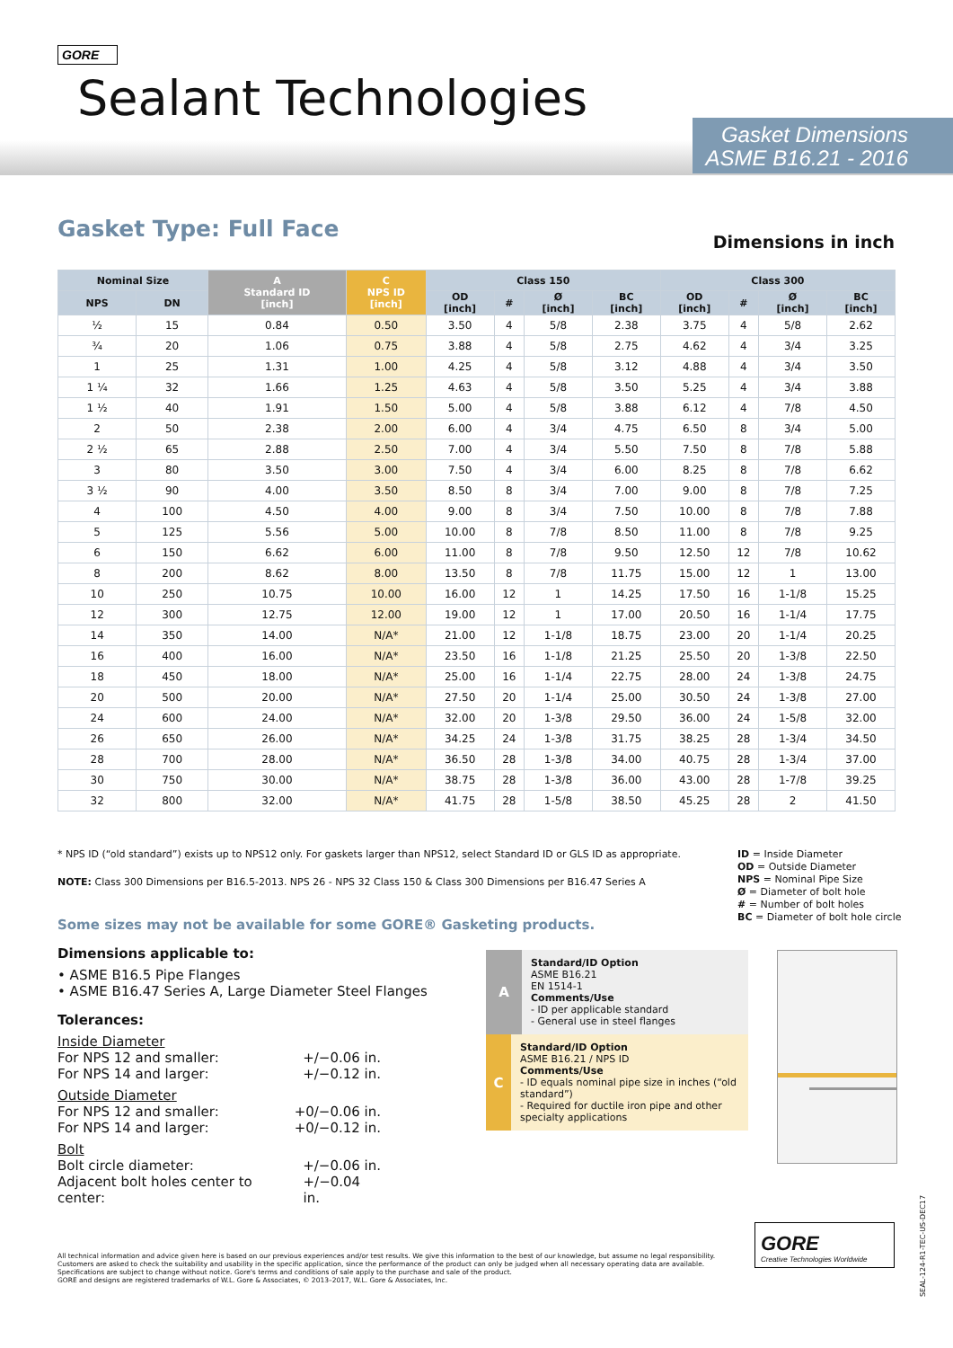GORE
Sealant Technologies
Gasket Dimensions
ASME B16.21 - 2016
Gasket Type: Full Face Dimensions in inch
| Nominal Size | | A Standard ID [inch] | C NPS ID [inch] | Class 150 | | | | Class 300 | | | |
| --- | --- | --- | --- | --- | --- | --- | --- | --- | --- | --- | --- |
| NPS | DN | | | OD [inch] | # | Ø [inch] | BC [inch] | OD [inch] | # | Ø [inch] | BC [inch] |
| ½ | 15 | 0.84 | 0.50 | 3.50 | 4 | 5/8 | 2.38 | 3.75 | 4 | 5/8 | 2.62 |
| ¾ | 20 | 1.06 | 0.75 | 3.88 | 4 | 5/8 | 2.75 | 4.62 | 4 | 3/4 | 3.25 |
| 1 | 25 | 1.31 | 1.00 | 4.25 | 4 | 5/8 | 3.12 | 4.88 | 4 | 3/4 | 3.50 |
| 1 ¼ | 32 | 1.66 | 1.25 | 4.63 | 4 | 5/8 | 3.50 | 5.25 | 4 | 3/4 | 3.88 |
| 1 ½ | 40 | 1.91 | 1.50 | 5.00 | 4 | 5/8 | 3.88 | 6.12 | 4 | 7/8 | 4.50 |
| 2 | 50 | 2.38 | 2.00 | 6.00 | 4 | 3/4 | 4.75 | 6.50 | 8 | 3/4 | 5.00 |
| 2 ½ | 65 | 2.88 | 2.50 | 7.00 | 4 | 3/4 | 5.50 | 7.50 | 8 | 7/8 | 5.88 |
| 3 | 80 | 3.50 | 3.00 | 7.50 | 4 | 3/4 | 6.00 | 8.25 | 8 | 7/8 | 6.62 |
| 3 ½ | 90 | 4.00 | 3.50 | 8.50 | 8 | 3/4 | 7.00 | 9.00 | 8 | 7/8 | 7.25 |
| 4 | 100 | 4.50 | 4.00 | 9.00 | 8 | 3/4 | 7.50 | 10.00 | 8 | 7/8 | 7.88 |
| 5 | 125 | 5.56 | 5.00 | 10.00 | 8 | 7/8 | 8.50 | 11.00 | 8 | 7/8 | 9.25 |
| 6 | 150 | 6.62 | 6.00 | 11.00 | 8 | 7/8 | 9.50 | 12.50 | 12 | 7/8 | 10.62 |
| 8 | 200 | 8.62 | 8.00 | 13.50 | 8 | 7/8 | 11.75 | 15.00 | 12 | 1 | 13.00 |
| 10 | 250 | 10.75 | 10.00 | 16.00 | 12 | 1 | 14.25 | 17.50 | 16 | 1-1/8 | 15.25 |
| 12 | 300 | 12.75 | 12.00 | 19.00 | 12 | 1 | 17.00 | 20.50 | 16 | 1-1/4 | 17.75 |
| 14 | 350 | 14.00 | N/A* | 21.00 | 12 | 1-1/8 | 18.75 | 23.00 | 20 | 1-1/4 | 20.25 |
| 16 | 400 | 16.00 | N/A* | 23.50 | 16 | 1-1/8 | 21.25 | 25.50 | 20 | 1-3/8 | 22.50 |
| 18 | 450 | 18.00 | N/A* | 25.00 | 16 | 1-1/4 | 22.75 | 28.00 | 24 | 1-3/8 | 24.75 |
| 20 | 500 | 20.00 | N/A* | 27.50 | 20 | 1-1/4 | 25.00 | 30.50 | 24 | 1-3/8 | 27.00 |
| 24 | 600 | 24.00 | N/A* | 32.00 | 20 | 1-3/8 | 29.50 | 36.00 | 24 | 1-5/8 | 32.00 |
| 26 | 650 | 26.00 | N/A* | 34.25 | 24 | 1-3/8 | 31.75 | 38.25 | 28 | 1-3/4 | 34.50 |
| 28 | 700 | 28.00 | N/A* | 36.50 | 28 | 1-3/8 | 34.00 | 40.75 | 28 | 1-3/4 | 37.00 |
| 30 | 750 | 30.00 | N/A* | 38.75 | 28 | 1-3/8 | 36.00 | 43.00 | 28 | 1-7/8 | 39.25 |
| 32 | 800 | 32.00 | N/A* | 41.75 | 28 | 1-5/8 | 38.50 | 45.25 | 28 | 2 | 41.50 |
* NPS ID (“old standard”) exists up to NPS12 only. For gaskets larger than NPS12, select Standard ID or GLS ID as appropriate.
NOTE: Class 300 Dimensions per B16.5-2013. NPS 26 - NPS 32 Class 150 & Class 300 Dimensions per B16.47 Series A
ID = Inside Diameter
OD = Outside Diameter
NPS = Nominal Pipe Size
Ø = Diameter of bolt hole
# = Number of bolt holes
BC = Diameter of bolt hole circle
Some sizes may not be available for some GORE® Gasketing products.
Dimensions applicable to:
• ASME B16.5 Pipe Flanges
• ASME B16.47 Series A, Large Diameter Steel Flanges
Tolerances:
Inside Diameter
For NPS 12 and smaller: +/−0.06 in.
For NPS 14 and larger: +/−0.12 in.
Outside Diameter
For NPS 12 and smaller: +0/−0.06 in.
For NPS 14 and larger: +0/−0.12 in.
Bolt
Bolt circle diameter: +/−0.06 in.
Adjacent bolt holes center to center: +/−0.04 in.
A
Standard/ID Option
ASME B16.21
EN 1514-1
Comments/Use
- ID per applicable standard
- General use in steel flanges
C
Standard/ID Option
ASME B16.21 / NPS ID
Comments/Use
- ID equals nominal pipe size in inches (“old standard”)
- Required for ductile iron pipe and other specialty applications
All technical information and advice given here is based on our previous experiences and/or test results. We give this information to the best of our knowledge, but assume no legal responsibility. Customers are asked to check the suitability and usability in the specific application, since the performance of the product can only be judged when all necessary operating data are available. Specifications are subject to change without notice. Gore's terms and conditions of sale apply to the purchase and sale of the product.
GORE and designs are registered trademarks of W.L. Gore & Associates, © 2013–2017, W.L. Gore & Associates, Inc.
GORE
Creative Technologies Worldwide
SEAL-124-R1-TEC-US-DEC17